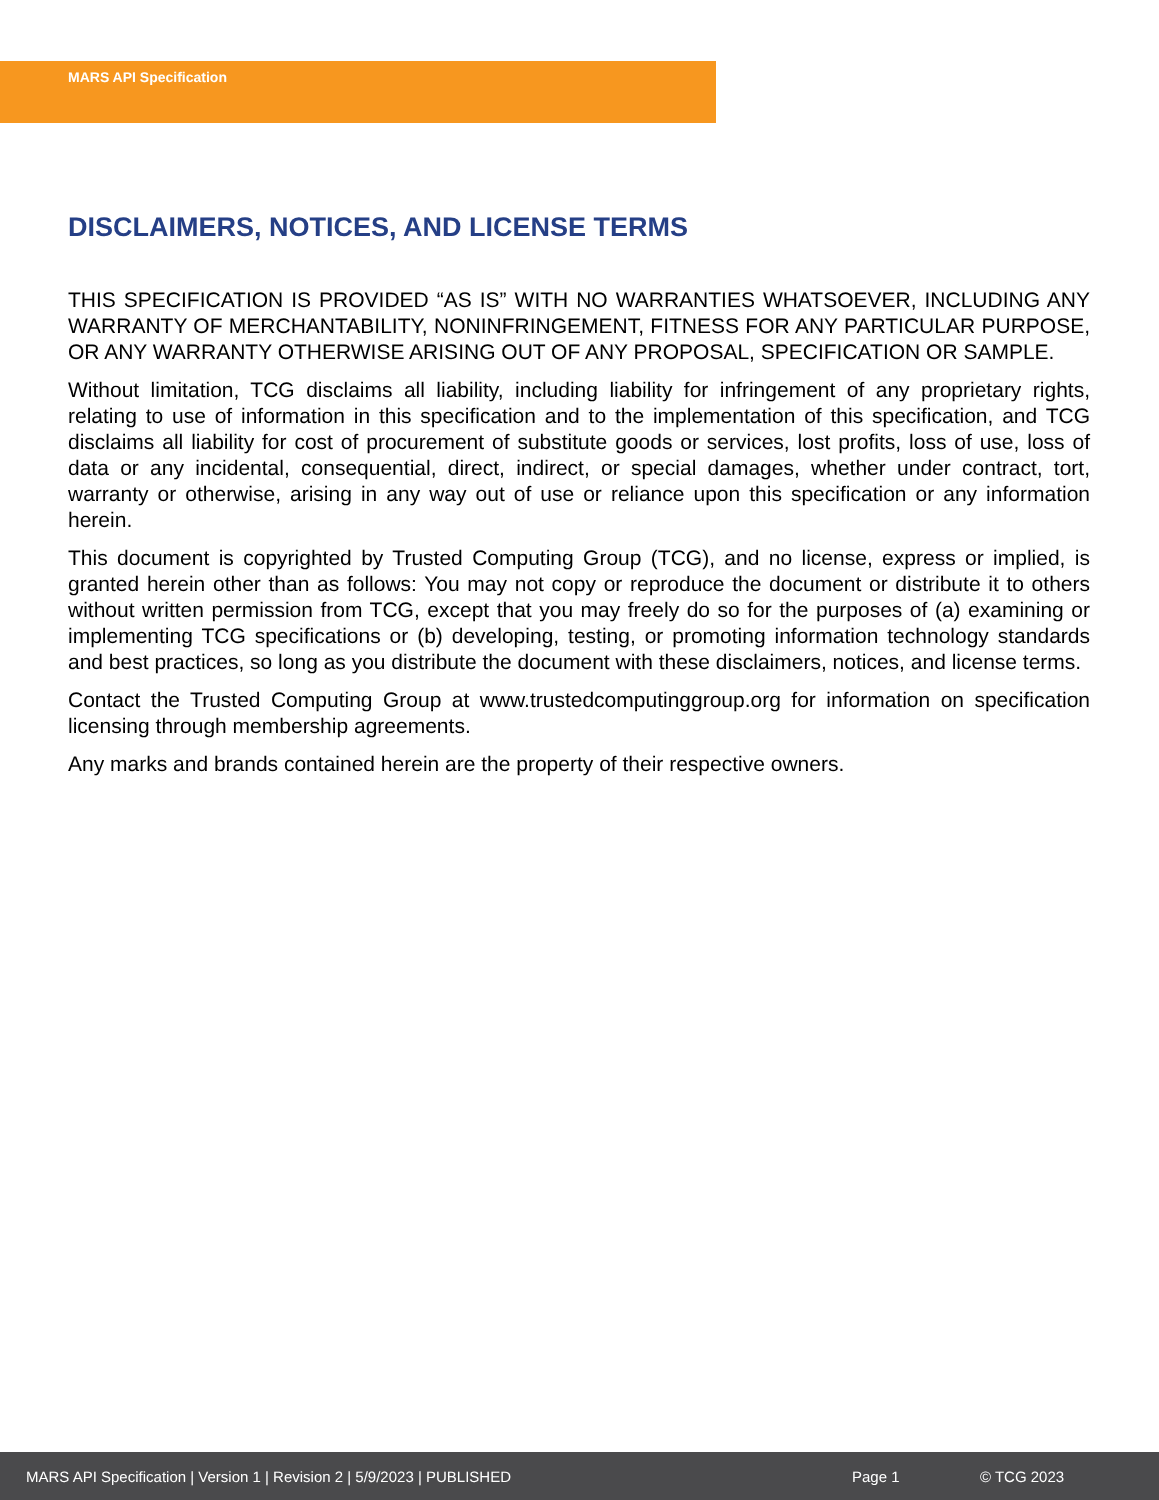MARS API Specification
DISCLAIMERS, NOTICES, AND LICENSE TERMS
THIS SPECIFICATION IS PROVIDED “AS IS” WITH NO WARRANTIES WHATSOEVER, INCLUDING ANY WARRANTY OF MERCHANTABILITY, NONINFRINGEMENT, FITNESS FOR ANY PARTICULAR PURPOSE, OR ANY WARRANTY OTHERWISE ARISING OUT OF ANY PROPOSAL, SPECIFICATION OR SAMPLE.
Without limitation, TCG disclaims all liability, including liability for infringement of any proprietary rights, relating to use of information in this specification and to the implementation of this specification, and TCG disclaims all liability for cost of procurement of substitute goods or services, lost profits, loss of use, loss of data or any incidental, consequential, direct, indirect, or special damages, whether under contract, tort, warranty or otherwise, arising in any way out of use or reliance upon this specification or any information herein.
This document is copyrighted by Trusted Computing Group (TCG), and no license, express or implied, is granted herein other than as follows: You may not copy or reproduce the document or distribute it to others without written permission from TCG, except that you may freely do so for the purposes of (a) examining or implementing TCG specifications or (b) developing, testing, or promoting information technology standards and best practices, so long as you distribute the document with these disclaimers, notices, and license terms.
Contact the Trusted Computing Group at www.trustedcomputinggroup.org for information on specification licensing through membership agreements.
Any marks and brands contained herein are the property of their respective owners.
MARS API Specification | Version 1 | Revision 2 | 5/9/2023 | PUBLISHED Page 1 © TCG 2023